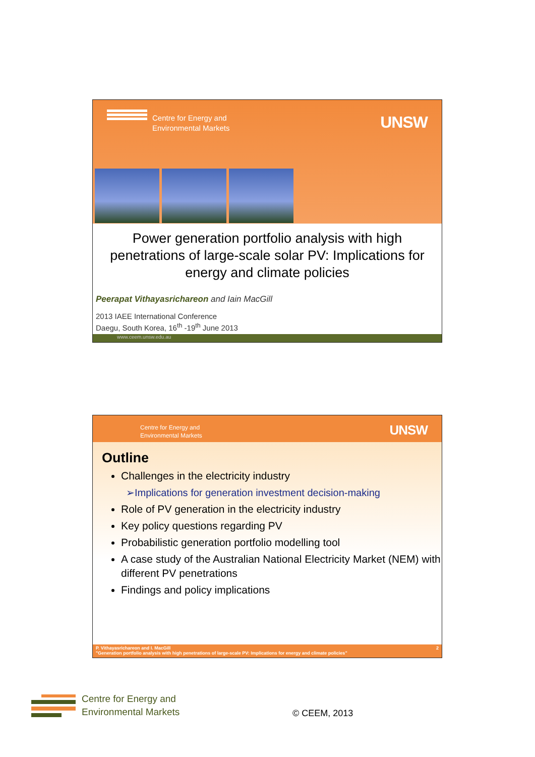Centre for Energy and
Environmental Markets
UNSW
Power generation portfolio analysis with high penetrations of large-scale solar PV: Implications for energy and climate policies
Peerapat Vithayasrichareon and Iain MacGill
2013 IAEE International Conference
Daegu, South Korea, 16<sup>th</sup> -19<sup>th</sup> June 2013
www.ceem.unsw.edu.au
Centre for Energy and
Environmental Markets
UNSW
Outline
Challenges in the electricity industry
➢Implications for generation investment decision-making
Role of PV generation in the electricity industry
Key policy questions regarding PV
Probabilistic generation portfolio modelling tool
A case study of the Australian National Electricity Market (NEM) with different PV penetrations
Findings and policy implications
P. Vithayasrichareon and I. MacGill 2
"Generation portfolio analysis with high penetrations of large-scale PV: Implications for energy and climate policies"
Centre for Energy and
Environmental Markets
© CEEM, 2013